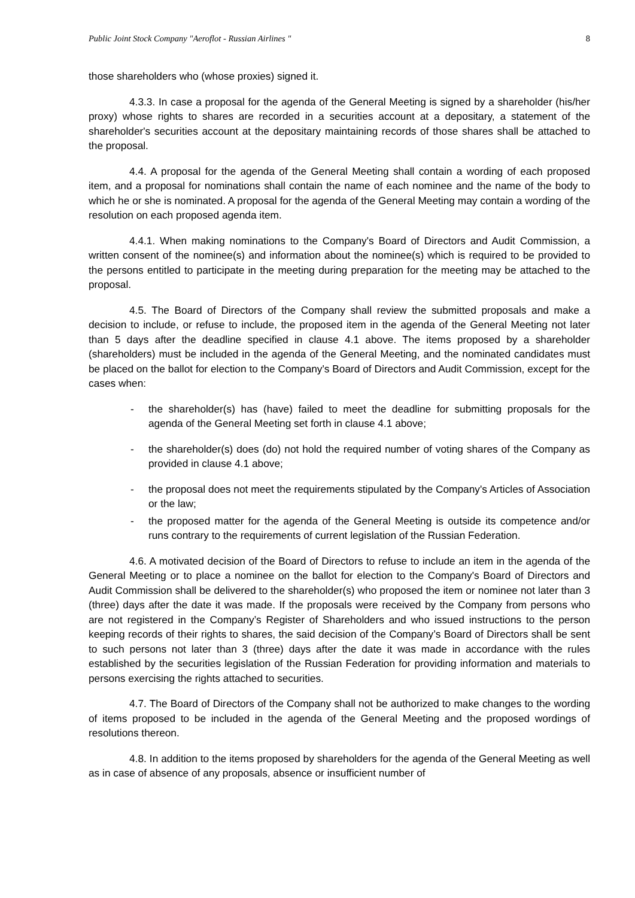Public Joint Stock Company "Aeroflot - Russian Airlines " 8
those shareholders who (whose proxies) signed it.
4.3.3. In case a proposal for the agenda of the General Meeting is signed by a shareholder (his/her proxy) whose rights to shares are recorded in a securities account at a depositary, a statement of the shareholder's securities account at the depositary maintaining records of those shares shall be attached to the proposal.
4.4. A proposal for the agenda of the General Meeting shall contain a wording of each proposed item, and a proposal for nominations shall contain the name of each nominee and the name of the body to which he or she is nominated. A proposal for the agenda of the General Meeting may contain a wording of the resolution on each proposed agenda item.
4.4.1. When making nominations to the Company's Board of Directors and Audit Commission, a written consent of the nominee(s) and information about the nominee(s) which is required to be provided to the persons entitled to participate in the meeting during preparation for the meeting may be attached to the proposal.
4.5. The Board of Directors of the Company shall review the submitted proposals and make a decision to include, or refuse to include, the proposed item in the agenda of the General Meeting not later than 5 days after the deadline specified in clause 4.1 above. The items proposed by a shareholder (shareholders) must be included in the agenda of the General Meeting, and the nominated candidates must be placed on the ballot for election to the Company's Board of Directors and Audit Commission, except for the cases when:
- the shareholder(s) has (have) failed to meet the deadline for submitting proposals for the agenda of the General Meeting set forth in clause 4.1 above;
- the shareholder(s) does (do) not hold the required number of voting shares of the Company as provided in clause 4.1 above;
- the proposal does not meet the requirements stipulated by the Company's Articles of Association or the law;
- the proposed matter for the agenda of the General Meeting is outside its competence and/or runs contrary to the requirements of current legislation of the Russian Federation.
4.6. A motivated decision of the Board of Directors to refuse to include an item in the agenda of the General Meeting or to place a nominee on the ballot for election to the Company's Board of Directors and Audit Commission shall be delivered to the shareholder(s) who proposed the item or nominee not later than 3 (three) days after the date it was made. If the proposals were received by the Company from persons who are not registered in the Company’s Register of Shareholders and who issued instructions to the person keeping records of their rights to shares, the said decision of the Company’s Board of Directors shall be sent to such persons not later than 3 (three) days after the date it was made in accordance with the rules established by the securities legislation of the Russian Federation for providing information and materials to persons exercising the rights attached to securities.
4.7. The Board of Directors of the Company shall not be authorized to make changes to the wording of items proposed to be included in the agenda of the General Meeting and the proposed wordings of resolutions thereon.
4.8. In addition to the items proposed by shareholders for the agenda of the General Meeting as well as in case of absence of any proposals, absence or insufficient number of